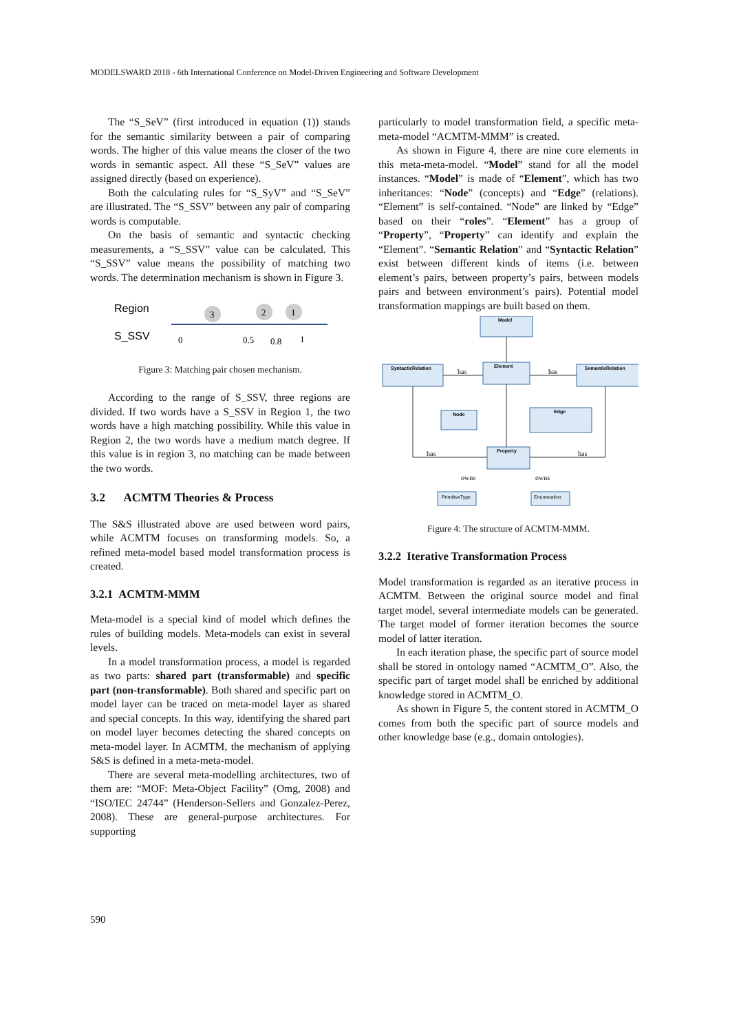MODELSWARD 2018 - 6th International Conference on Model-Driven Engineering and Software Development
The “S_SeV” (first introduced in equation (1)) stands for the semantic similarity between a pair of comparing words. The higher of this value means the closer of the two words in semantic aspect. All these “S_SeV” values are assigned directly (based on experience).
Both the calculating rules for “S_SyV” and “S_SeV” are illustrated. The “S_SSV” between any pair of comparing words is computable.
On the basis of semantic and syntactic checking measurements, a “S_SSV” value can be calculated. This “S_SSV” value means the possibility of matching two words. The determination mechanism is shown in Figure 3.
Region
S_SSV
3
2
1
0
0.5
0.8
1
Figure 3: Matching pair chosen mechanism.
According to the range of S_SSV, three regions are divided. If two words have a S_SSV in Region 1, the two words have a high matching possibility. While this value in Region 2, the two words have a medium match degree. If this value is in region 3, no matching can be made between the two words.
3.2 ACMTM Theories & Process
The S&S illustrated above are used between word pairs, while ACMTM focuses on transforming models. So, a refined meta-model based model transformation process is created.
3.2.1 ACMTM-MMM
Meta-model is a special kind of model which defines the rules of building models. Meta-models can exist in several levels.
In a model transformation process, a model is regarded as two parts: shared part (transformable) and specific part (non-transformable). Both shared and specific part on model layer can be traced on meta-model layer as shared and special concepts. In this way, identifying the shared part on model layer becomes detecting the shared concepts on meta-model layer. In ACMTM, the mechanism of applying S&S is defined in a meta-meta-model.
There are several meta-modelling architectures, two of them are: “MOF: Meta-Object Facility” (Omg, 2008) and “ISO/IEC 24744” (Henderson-Sellers and Gonzalez-Perez, 2008). These are general-purpose architectures. For supporting
particularly to model transformation field, a specific meta-meta-model “ACMTM-MMM” is created.
As shown in Figure 4, there are nine core elements in this meta-meta-model. “Model” stand for all the model instances. “Model” is made of “Element”, which has two inheritances: “Node” (concepts) and “Edge” (relations). “Element” is self-contained. “Node” are linked by “Edge” based on their “roles”. “Element” has a group of “Property”, “Property” can identify and explain the “Element”. “Semantic Relation” and “Syntactic Relation” exist between different kinds of items (i.e. between element’s pairs, between property’s pairs, between models pairs and between environment’s pairs). Potential model transformation mappings are built based on them.
Model
Element
SyntacticRelation
SemanticRelation
Node
Edge
Property
PrimitiveType
Enumeration
has
has
has
has
owns
owns
Figure 4: The structure of ACMTM-MMM.
3.2.2 Iterative Transformation Process
Model transformation is regarded as an iterative process in ACMTM. Between the original source model and final target model, several intermediate models can be generated. The target model of former iteration becomes the source model of latter iteration.
In each iteration phase, the specific part of source model shall be stored in ontology named “ACMTM_O”. Also, the specific part of target model shall be enriched by additional knowledge stored in ACMTM_O.
As shown in Figure 5, the content stored in ACMTM_O comes from both the specific part of source models and other knowledge base (e.g., domain ontologies).
590